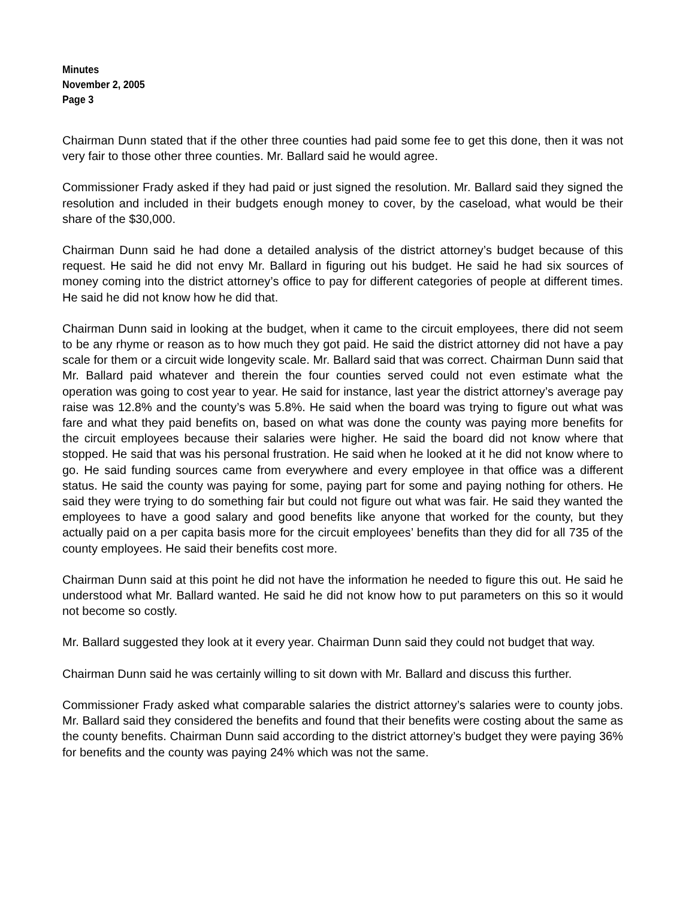Minutes
November 2, 2005
Page 3
Chairman Dunn stated that if the other three counties had paid some fee to get this done, then it was not very fair to those other three counties. Mr. Ballard said he would agree.
Commissioner Frady asked if they had paid or just signed the resolution. Mr. Ballard said they signed the resolution and included in their budgets enough money to cover, by the caseload, what would be their share of the $30,000.
Chairman Dunn said he had done a detailed analysis of the district attorney’s budget because of this request. He said he did not envy Mr. Ballard in figuring out his budget. He said he had six sources of money coming into the district attorney’s office to pay for different categories of people at different times. He said he did not know how he did that.
Chairman Dunn said in looking at the budget, when it came to the circuit employees, there did not seem to be any rhyme or reason as to how much they got paid. He said the district attorney did not have a pay scale for them or a circuit wide longevity scale. Mr. Ballard said that was correct. Chairman Dunn said that Mr. Ballard paid whatever and therein the four counties served could not even estimate what the operation was going to cost year to year. He said for instance, last year the district attorney’s average pay raise was 12.8% and the county’s was 5.8%. He said when the board was trying to figure out what was fare and what they paid benefits on, based on what was done the county was paying more benefits for the circuit employees because their salaries were higher. He said the board did not know where that stopped. He said that was his personal frustration. He said when he looked at it he did not know where to go. He said funding sources came from everywhere and every employee in that office was a different status. He said the county was paying for some, paying part for some and paying nothing for others. He said they were trying to do something fair but could not figure out what was fair. He said they wanted the employees to have a good salary and good benefits like anyone that worked for the county, but they actually paid on a per capita basis more for the circuit employees’ benefits than they did for all 735 of the county employees. He said their benefits cost more.
Chairman Dunn said at this point he did not have the information he needed to figure this out. He said he understood what Mr. Ballard wanted. He said he did not know how to put parameters on this so it would not become so costly.
Mr. Ballard suggested they look at it every year. Chairman Dunn said they could not budget that way.
Chairman Dunn said he was certainly willing to sit down with Mr. Ballard and discuss this further.
Commissioner Frady asked what comparable salaries the district attorney’s salaries were to county jobs. Mr. Ballard said they considered the benefits and found that their benefits were costing about the same as the county benefits. Chairman Dunn said according to the district attorney’s budget they were paying 36% for benefits and the county was paying 24% which was not the same.